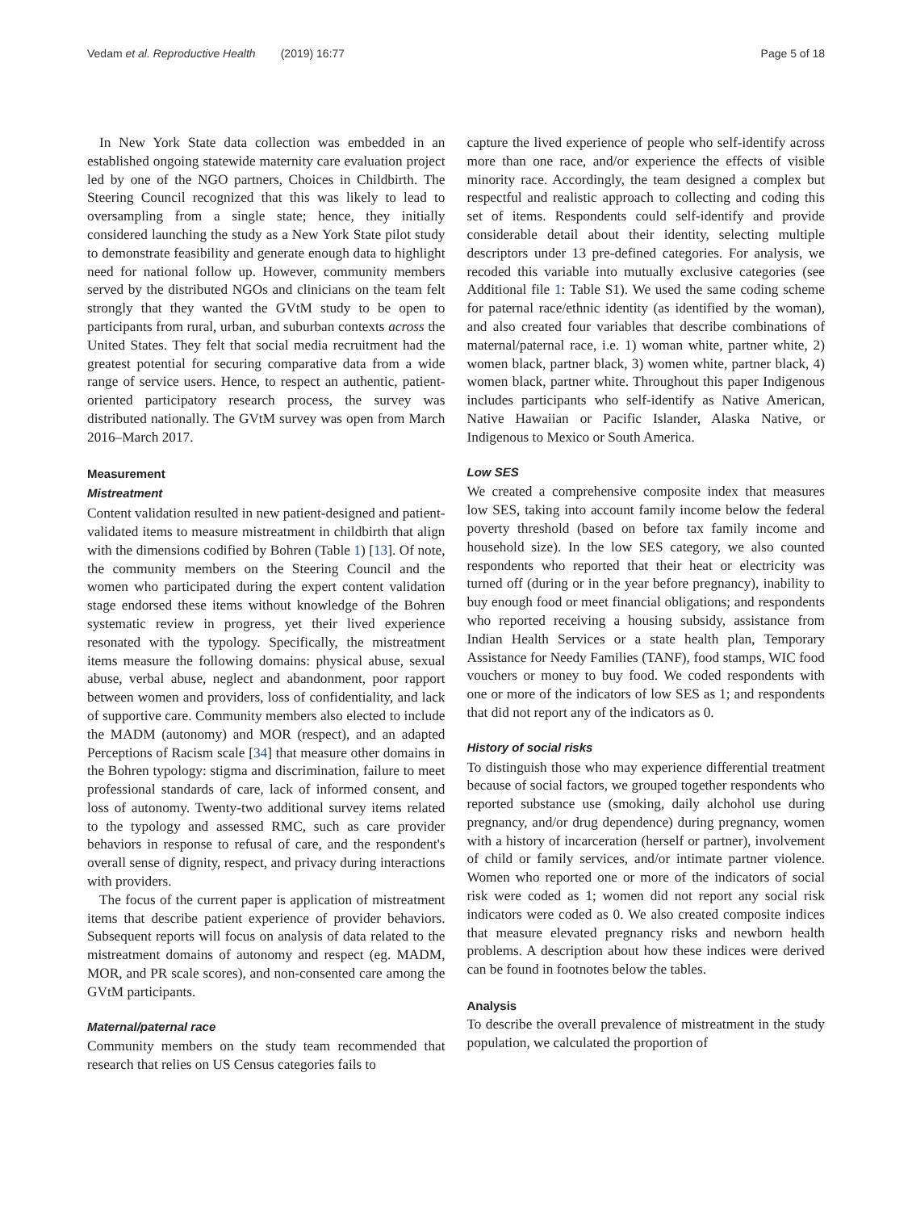Vedam et al. Reproductive Health (2019) 16:77 Page 5 of 18
In New York State data collection was embedded in an established ongoing statewide maternity care evaluation project led by one of the NGO partners, Choices in Childbirth. The Steering Council recognized that this was likely to lead to oversampling from a single state; hence, they initially considered launching the study as a New York State pilot study to demonstrate feasibility and generate enough data to highlight need for national follow up. However, community members served by the distributed NGOs and clinicians on the team felt strongly that they wanted the GVtM study to be open to participants from rural, urban, and suburban contexts across the United States. They felt that social media recruitment had the greatest potential for securing comparative data from a wide range of service users. Hence, to respect an authentic, patient-oriented participatory research process, the survey was distributed nationally. The GVtM survey was open from March 2016–March 2017.
Measurement
Mistreatment
Content validation resulted in new patient-designed and patient-validated items to measure mistreatment in childbirth that align with the dimensions codified by Bohren (Table 1) [13]. Of note, the community members on the Steering Council and the women who participated during the expert content validation stage endorsed these items without knowledge of the Bohren systematic review in progress, yet their lived experience resonated with the typology. Specifically, the mistreatment items measure the following domains: physical abuse, sexual abuse, verbal abuse, neglect and abandonment, poor rapport between women and providers, loss of confidentiality, and lack of supportive care. Community members also elected to include the MADM (autonomy) and MOR (respect), and an adapted Perceptions of Racism scale [34] that measure other domains in the Bohren typology: stigma and discrimination, failure to meet professional standards of care, lack of informed consent, and loss of autonomy. Twenty-two additional survey items related to the typology and assessed RMC, such as care provider behaviors in response to refusal of care, and the respondent's overall sense of dignity, respect, and privacy during interactions with providers.
The focus of the current paper is application of mistreatment items that describe patient experience of provider behaviors. Subsequent reports will focus on analysis of data related to the mistreatment domains of autonomy and respect (eg. MADM, MOR, and PR scale scores), and non-consented care among the GVtM participants.
Maternal/paternal race
Community members on the study team recommended that research that relies on US Census categories fails to
capture the lived experience of people who self-identify across more than one race, and/or experience the effects of visible minority race. Accordingly, the team designed a complex but respectful and realistic approach to collecting and coding this set of items. Respondents could self-identify and provide considerable detail about their identity, selecting multiple descriptors under 13 pre-defined categories. For analysis, we recoded this variable into mutually exclusive categories (see Additional file 1: Table S1). We used the same coding scheme for paternal race/ethnic identity (as identified by the woman), and also created four variables that describe combinations of maternal/paternal race, i.e. 1) woman white, partner white, 2) women black, partner black, 3) women white, partner black, 4) women black, partner white. Throughout this paper Indigenous includes participants who self-identify as Native American, Native Hawaiian or Pacific Islander, Alaska Native, or Indigenous to Mexico or South America.
Low SES
We created a comprehensive composite index that measures low SES, taking into account family income below the federal poverty threshold (based on before tax family income and household size). In the low SES category, we also counted respondents who reported that their heat or electricity was turned off (during or in the year before pregnancy), inability to buy enough food or meet financial obligations; and respondents who reported receiving a housing subsidy, assistance from Indian Health Services or a state health plan, Temporary Assistance for Needy Families (TANF), food stamps, WIC food vouchers or money to buy food. We coded respondents with one or more of the indicators of low SES as 1; and respondents that did not report any of the indicators as 0.
History of social risks
To distinguish those who may experience differential treatment because of social factors, we grouped together respondents who reported substance use (smoking, daily alchohol use during pregnancy, and/or drug dependence) during pregnancy, women with a history of incarceration (herself or partner), involvement of child or family services, and/or intimate partner violence. Women who reported one or more of the indicators of social risk were coded as 1; women did not report any social risk indicators were coded as 0. We also created composite indices that measure elevated pregnancy risks and newborn health problems. A description about how these indices were derived can be found in footnotes below the tables.
Analysis
To describe the overall prevalence of mistreatment in the study population, we calculated the proportion of